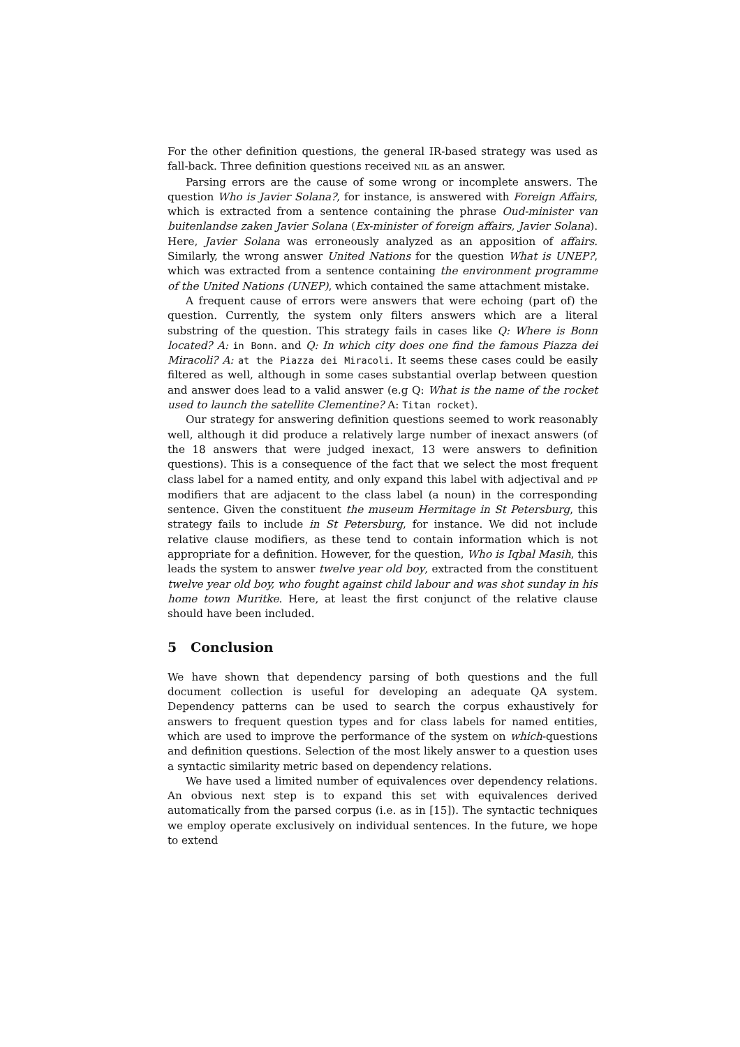For the other definition questions, the general IR-based strategy was used as fall-back. Three definition questions received NIL as an answer.
Parsing errors are the cause of some wrong or incomplete answers. The question Who is Javier Solana?, for instance, is answered with Foreign Affairs, which is extracted from a sentence containing the phrase Oud-minister van buitenlandse zaken Javier Solana (Ex-minister of foreign affairs, Javier Solana). Here, Javier Solana was erroneously analyzed as an apposition of affairs. Similarly, the wrong answer United Nations for the question What is UNEP?, which was extracted from a sentence containing the environment programme of the United Nations (UNEP), which contained the same attachment mistake.
A frequent cause of errors were answers that were echoing (part of) the question. Currently, the system only filters answers which are a literal substring of the question. This strategy fails in cases like Q: Where is Bonn located? A: in Bonn. and Q: In which city does one find the famous Piazza dei Miracoli? A: at the Piazza dei Miracoli. It seems these cases could be easily filtered as well, although in some cases substantial overlap between question and answer does lead to a valid answer (e.g Q: What is the name of the rocket used to launch the satellite Clementine? A: Titan rocket).
Our strategy for answering definition questions seemed to work reasonably well, although it did produce a relatively large number of inexact answers (of the 18 answers that were judged inexact, 13 were answers to definition questions). This is a consequence of the fact that we select the most frequent class label for a named entity, and only expand this label with adjectival and PP modifiers that are adjacent to the class label (a noun) in the corresponding sentence. Given the constituent the museum Hermitage in St Petersburg, this strategy fails to include in St Petersburg, for instance. We did not include relative clause modifiers, as these tend to contain information which is not appropriate for a definition. However, for the question, Who is Iqbal Masih, this leads the system to answer twelve year old boy, extracted from the constituent twelve year old boy, who fought against child labour and was shot sunday in his home town Muritke. Here, at least the first conjunct of the relative clause should have been included.
5 Conclusion
We have shown that dependency parsing of both questions and the full document collection is useful for developing an adequate QA system. Dependency patterns can be used to search the corpus exhaustively for answers to frequent question types and for class labels for named entities, which are used to improve the performance of the system on which-questions and definition questions. Selection of the most likely answer to a question uses a syntactic similarity metric based on dependency relations.
We have used a limited number of equivalences over dependency relations. An obvious next step is to expand this set with equivalences derived automatically from the parsed corpus (i.e. as in [15]). The syntactic techniques we employ operate exclusively on individual sentences. In the future, we hope to extend